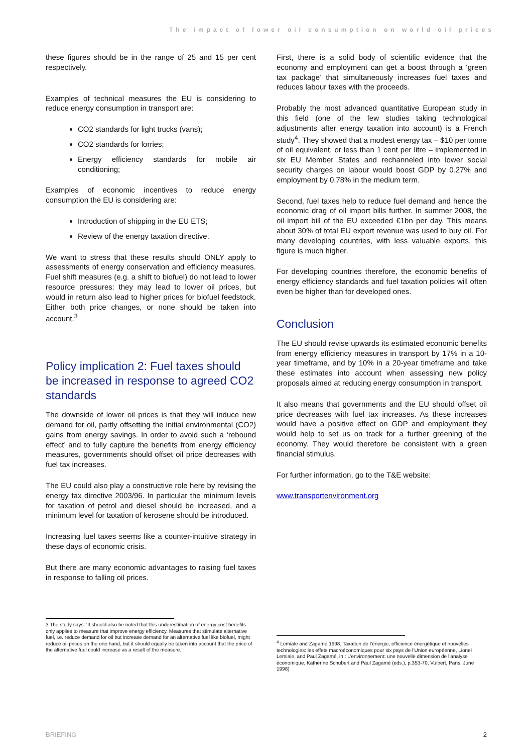The impact of lower oil consumption on world oil prices
these figures should be in the range of 25 and 15 per cent respectively.
Examples of technical measures the EU is considering to reduce energy consumption in transport are:
CO2 standards for light trucks (vans);
CO2 standards for lorries;
Energy efficiency standards for mobile air conditioning;
Examples of economic incentives to reduce energy consumption the EU is considering are:
Introduction of shipping in the EU ETS;
Review of the energy taxation directive.
We want to stress that these results should ONLY apply to assessments of energy conservation and efficiency measures. Fuel shift measures (e.g. a shift to biofuel) do not lead to lower resource pressures: they may lead to lower oil prices, but would in return also lead to higher prices for biofuel feedstock. Either both price changes, or none should be taken into account.<sup>3</sup>
Policy implication 2: Fuel taxes should be increased in response to agreed CO2 standards
The downside of lower oil prices is that they will induce new demand for oil, partly offsetting the initial environmental (CO2) gains from energy savings. In order to avoid such a ‘rebound effect’ and to fully capture the benefits from energy efficiency measures, governments should offset oil price decreases with fuel tax increases.
The EU could also play a constructive role here by revising the energy tax directive 2003/96. In particular the minimum levels for taxation of petrol and diesel should be increased, and a minimum level for taxation of kerosene should be introduced.
Increasing fuel taxes seems like a counter-intuitive strategy in these days of economic crisis.
But there are many economic advantages to raising fuel taxes in response to falling oil prices.
3 The study says: ‘It should also be noted that this underestimation of energy cost benefits only applies to measure that improve energy efficiency. Measures that stimulate alternative fuel, i.e. reduce demand for oil but increase demand for an alternative fuel like biofuel, might reduce oil prices on the one hand, but it should equally be taken into account that the price of the alternative fuel could increase as a result of the measure.’
First, there is a solid body of scientific evidence that the economy and employment can get a boost through a ‘green tax package’ that simultaneously increases fuel taxes and reduces labour taxes with the proceeds.
Probably the most advanced quantitative European study in this field (one of the few studies taking technological adjustments after energy taxation into account) is a French study<sup>4</sup>. They showed that a modest energy tax – $10 per tonne of oil equivalent, or less than 1 cent per litre – implemented in six EU Member States and rechanneled into lower social security charges on labour would boost GDP by 0.27% and employment by 0.78% in the medium term.
Second, fuel taxes help to reduce fuel demand and hence the economic drag of oil import bills further. In summer 2008, the oil import bill of the EU exceeded €1bn per day. This means about 30% of total EU export revenue was used to buy oil. For many developing countries, with less valuable exports, this figure is much higher.
For developing countries therefore, the economic benefits of energy efficiency standards and fuel taxation policies will often even be higher than for developed ones.
Conclusion
The EU should revise upwards its estimated economic benefits from energy efficiency measures in transport by 17% in a 10-year timeframe, and by 10% in a 20-year timeframe and take these estimates into account when assessing new policy proposals aimed at reducing energy consumption in transport.
It also means that governments and the EU should offset oil price decreases with fuel tax increases. As these increases would have a positive effect on GDP and employment they would help to set us on track for a further greening of the economy. They would therefore be consistent with a green financial stimulus.
For further information, go to the T&E website:
www.transportenvironment.org
<sup>4</sup> Lemiale and Zagamé 1998, Taxation de l’énergie, efficience énergétique et nouvelles technologies: les effets macroéconomiques pour six pays de l’Union européenne, Lionel Lemiale, and Paul Zagamé, in : L’environnement: une nouvelle dimension de l’analyse économique, Katherine Schubert and Paul Zagamé (eds.), p.353-70, Vuibert, Paris, June 1998)
BRIEFING 2